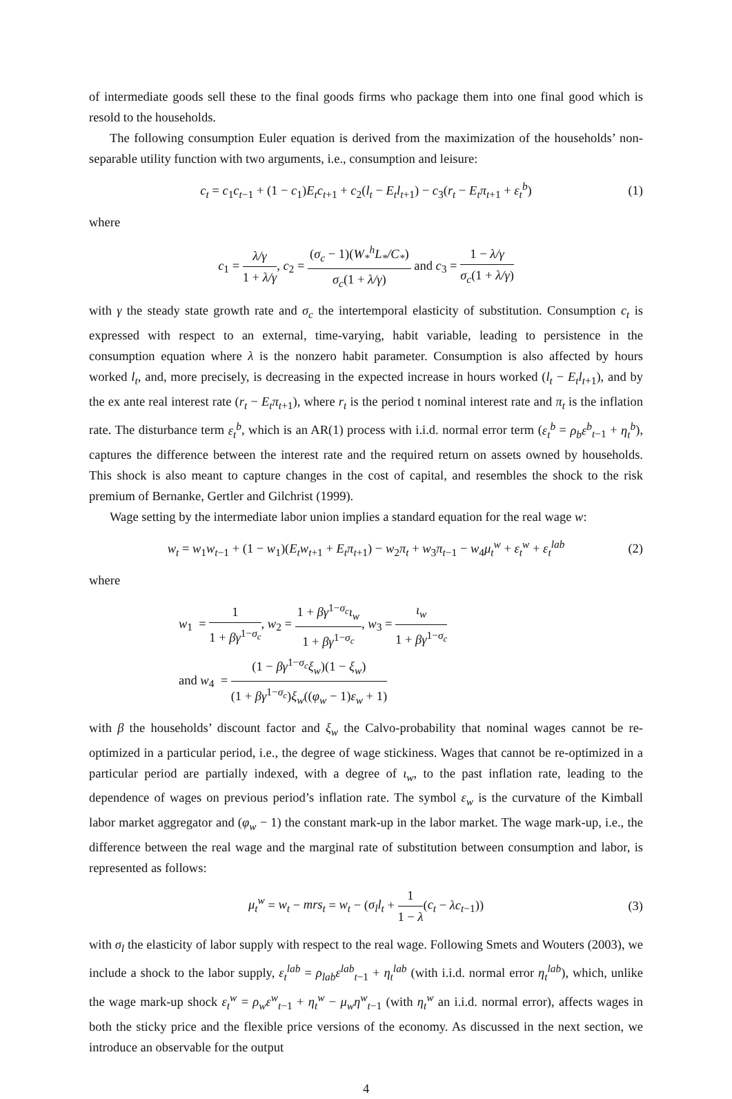of intermediate goods sell these to the final goods firms who package them into one final good which is resold to the households.
The following consumption Euler equation is derived from the maximization of the households’ non-separable utility function with two arguments, i.e., consumption and leisure:
c<sub>t</sub> = c<sub>1</sub>c<sub>t−1</sub> + (1 − c<sub>1</sub>)E<sub>t</sub>c<sub>t+1</sub> + c<sub>2</sub>(l<sub>t</sub> − E<sub>t</sub>l<sub>t+1</sub>) − c<sub>3</sub>(r<sub>t</sub> − E<sub>t</sub>π<sub>t+1</sub> + ε<sub>t</sub><sup>b</sup>) (1)
where
c<sub>1</sub> = λ/γ 1 + λ/γ, c<sub>2</sub> = (σ<sub>c</sub> − 1)(W<sub>*</sub><sup>h</sup>L<sub>*</sub>/C<sub>*</sub>) σ<sub>c</sub>(1 + λ/γ) and c<sub>3</sub> = 1 − λ/γ σ<sub>c</sub>(1 + λ/γ)
with γ the steady state growth rate and σ<sub>c</sub> the intertemporal elasticity of substitution. Consumption c<sub>t</sub> is expressed with respect to an external, time-varying, habit variable, leading to persistence in the consumption equation where λ is the nonzero habit parameter. Consumption is also affected by hours worked l<sub>t</sub>, and, more precisely, is decreasing in the expected increase in hours worked (l<sub>t</sub> − E<sub>t</sub>l<sub>t+1</sub>), and by the ex ante real interest rate (r<sub>t</sub> − E<sub>t</sub>π<sub>t+1</sub>), where r<sub>t</sub> is the period t nominal interest rate and π<sub>t</sub> is the inflation rate. The disturbance term ε<sub>t</sub><sup>b</sup>, which is an AR(1) process with i.i.d. normal error term (ε<sub>t</sub><sup>b</sup> = ρ<sub>b</sub>ε<sup>b</sup><sub>t−1</sub> + η<sub>t</sub><sup>b</sup>), captures the difference between the interest rate and the required return on assets owned by households. This shock is also meant to capture changes in the cost of capital, and resembles the shock to the risk premium of Bernanke, Gertler and Gilchrist (1999).
Wage setting by the intermediate labor union implies a standard equation for the real wage w:
w<sub>t</sub> = w<sub>1</sub>w<sub>t−1</sub> + (1 − w<sub>1</sub>)(E<sub>t</sub>w<sub>t+1</sub> + E<sub>t</sub>π<sub>t+1</sub>) − w<sub>2</sub>π<sub>t</sub> + w<sub>3</sub>π<sub>t−1</sub> − w<sub>4</sub>μ<sub>t</sub><sup>w</sup> + ε<sub>t</sub><sup>w</sup> + ε<sub>t</sub><sup>lab</sup> (2)
where
w<sub>1</sub> = 1 1 + βγ<sup>1−σ<sub>c</sub></sup>, w<sub>2</sub> = 1 + βγ<sup>1−σ<sub>c</sub></sup>ι<sub>w</sub> 1 + βγ<sup>1−σ<sub>c</sub></sup>, w<sub>3</sub> = ι<sub>w</sub> 1 + βγ<sup>1−σ<sub>c</sub></sup>
and w<sub>4</sub> = (1 − βγ<sup>1−σ<sub>c</sub></sup>ξ<sub>w</sub>)(1 − ξ<sub>w</sub>) (1 + βγ<sup>1−σ<sub>c</sub></sup>)ξ<sub>w</sub>((φ<sub>w</sub> − 1)ε<sub>w</sub> + 1)
with β the households’ discount factor and ξ<sub>w</sub> the Calvo-probability that nominal wages cannot be re-optimized in a particular period, i.e., the degree of wage stickiness. Wages that cannot be re-optimized in a particular period are partially indexed, with a degree of ι<sub>w</sub>, to the past inflation rate, leading to the dependence of wages on previous period’s inflation rate. The symbol ε<sub>w</sub> is the curvature of the Kimball labor market aggregator and (φ<sub>w</sub> − 1) the constant mark-up in the labor market. The wage mark-up, i.e., the difference between the real wage and the marginal rate of substitution between consumption and labor, is represented as follows:
μ<sub>t</sub><sup>w</sup> = w<sub>t</sub> − mrs<sub>t</sub> = w<sub>t</sub> − (σ<sub>l</sub>l<sub>t</sub> + 1 1 − λ(c<sub>t</sub> − λc<sub>t−1</sub>)) (3)
with σ<sub>l</sub> the elasticity of labor supply with respect to the real wage. Following Smets and Wouters (2003), we include a shock to the labor supply, ε<sub>t</sub><sup>lab</sup> = ρ<sub>lab</sub>ε<sup>lab</sup><sub>t−1</sub> + η<sub>t</sub><sup>lab</sup> (with i.i.d. normal error η<sub>t</sub><sup>lab</sup>), which, unlike the wage mark-up shock ε<sub>t</sub><sup>w</sup> = ρ<sub>w</sub>ε<sup>w</sup><sub>t−1</sub> + η<sub>t</sub><sup>w</sup> − μ<sub>w</sub>η<sup>w</sup><sub>t−1</sub> (with η<sub>t</sub><sup>w</sup> an i.i.d. normal error), affects wages in both the sticky price and the flexible price versions of the economy. As discussed in the next section, we introduce an observable for the output
4